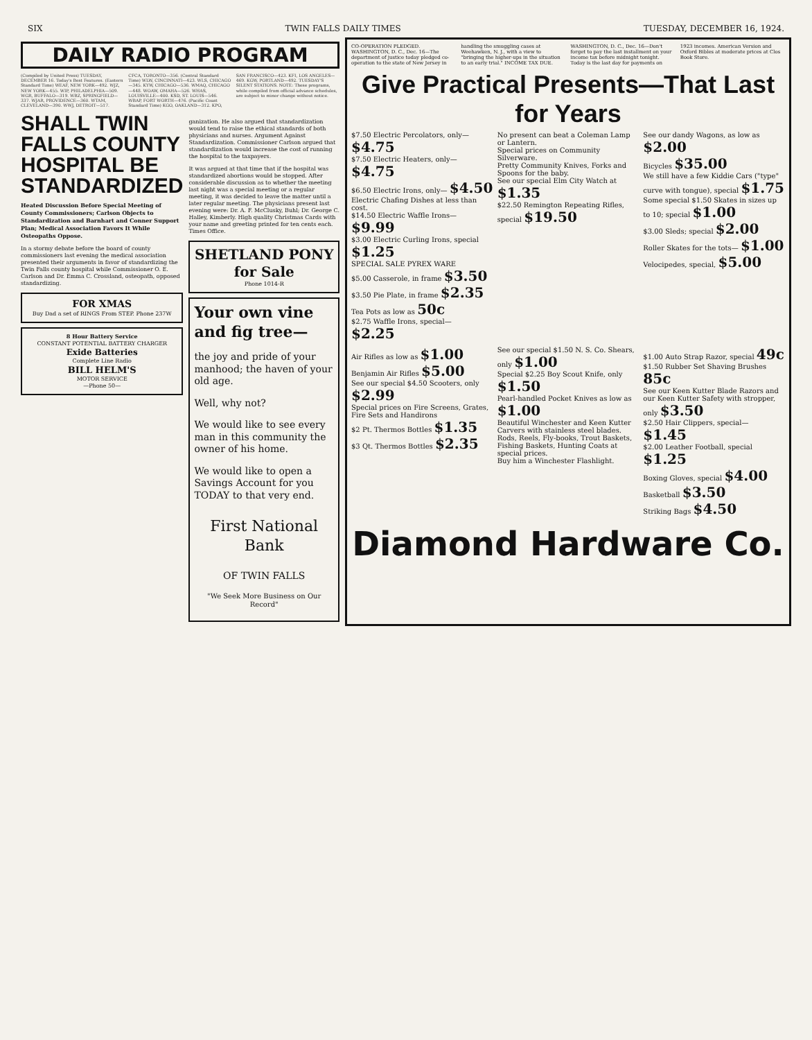SIX TWIN FALLS DAILY TIMES TUESDAY, DECEMBER 16, 1924.
DAILY RADIO PROGRAM
(Compiled by United Press) TUESDAY, DECEMBER 16. Today's Best Features. (Eastern Standard Time) WEAF, NEW YORK—492. WJZ, NEW YORK—455. WIP, PHILADELPHIA—509. WGR, BUFFALO—319. WBZ, SPRINGFIELD—337. WJAR, PROVIDENCE—360. WTAM, CLEVELAND—390. WWJ, DETROIT—517. CFCA, TORONTO—356. (Central Standard Time) WLW, CINCINNATI—423. WLS, CHICAGO—345. KYW, CHICAGO—536. WMAQ, CHICAGO—448. WOAW, OMAHA—526. WHAS, LOUISVILLE—400. KSD, ST. LOUIS—546. WBAP, FORT WORTH—476. (Pacific Coast Standard Time) KGO, OAKLAND—312. KPO, SAN FRANCISCO—423. KFI, LOS ANGELES—469. KGW, PORTLAND—492. TUESDAY'S SILENT STATIONS. NOTE: These programs, while compiled from official advance schedules, are subject to minor change without notice.
SHALL TWIN FALLS COUNTY HOSPITAL BE STANDARDIZED
Heated Discussion Before Special Meeting of County Commissioners; Carlson Objects to Standardization and Barnhart and Conner Support Plan; Medical Association Favors It While Osteopaths Oppose.
In a stormy debate before the board of county commissioners last evening the medical association presented their arguments in favor of standardizing the Twin Falls county hospital while Commissioner O. E. Carlson and Dr. Emma C. Crossland, osteopath, opposed standardizing.
FOR XMAS
Buy Dad a set of RINGS From STEP. Phone 237W
8 Hour Battery Service
CONSTANT POTENTIAL BATTERY CHARGER
Exide Batteries
Complete Line Radio
BILL HELM'S
MOTOR SERVICE
—Phone 50—
ganization. He also argued that standardization would tend to raise the ethical standards of both physicians and nurses. Argument Against Standardization. Commissioner Carlson argued that standardization would increase the cost of running the hospital to the taxpayers.
It was argued at that time that if the hospital was standardized abortions would be stopped. After considerable discussion as to whether the meeting last night was a special meeting or a regular meeting, it was decided to leave the matter until a later regular meeting. The physicians present last evening were: Dr. A. F. McClusky, Buhl; Dr. George C. Halley, Kimberly. High quality Christmas Cards with your name and greeting printed for ten cents each. Times Office.
SHETLAND PONY for Sale
Phone 1014-R
Your own vine and fig tree—
the joy and pride of your manhood; the haven of your old age.
Well, why not?
We would like to see every man in this community the owner of his home.
We would like to open a Savings Account for you TODAY to that very end.
First National Bank
OF TWIN FALLS
"We Seek More Business on Our Record"
CO-OPERATION PLEDGED. WASHINGTON, D. C., Dec. 16—The department of justice today pledged co-operation to the state of New Jersey in handling the smuggling cases at Weehawken, N. J., with a view to "bringing the higher-ups in the situation to an early trial." INCOME TAX DUE. WASHINGTON, D. C., Dec. 16—Don't forget to pay the last installment on your income tax before midnight tonight. Today is the last day for payments on 1923 incomes. American Version and Oxford Bibles at moderate prices at Clos Book Store.
Give Practical Presents—That Last for Years
$7.50 Electric Percolators, only— $4.75
$7.50 Electric Heaters, only— $4.75
$6.50 Electric Irons, only— $4.50
Electric Chafing Dishes at less than cost.
$14.50 Electric Waffle Irons— $9.99
$3.00 Electric Curling Irons, special $1.25
SPECIAL SALE PYREX WARE
$5.00 Casserole, in frame $3.50
$3.50 Pie Plate, in frame $2.35
Tea Pots as low as 50c
$2.75 Waffle Irons, special— $2.25
No present can beat a Coleman Lamp or Lantern.
Special prices on Community Silverware.
Pretty Community Knives, Forks and Spoons for the baby.
See our special Elm City Watch at $1.35
$22.50 Remington Repeating Rifles, special $19.50
See our dandy Wagons, as low as $2.00
Bicycles $35.00
We still have a few Kiddie Cars ("type" curve with tongue), special $1.75
Some special $1.50 Skates in sizes up to 10; special $1.00
$3.00 Sleds; special $2.00
Roller Skates for the tots— $1.00
Velocipedes, special, $5.00
Air Rifles as low as $1.00
Benjamin Air Rifles $5.00
See our special $4.50 Scooters, only $2.99
Special prices on Fire Screens, Grates, Fire Sets and Handirons
$2 Pt. Thermos Bottles $1.35
$3 Qt. Thermos Bottles $2.35
See our special $1.50 N. S. Co. Shears, only $1.00
Special $2.25 Boy Scout Knife, only $1.50
Pearl-handled Pocket Knives as low as $1.00
Beautiful Winchester and Keen Kutter Carvers with stainless steel blades.
Rods, Reels, Fly-books, Trout Baskets, Fishing Baskets, Hunting Coats at special prices.
Buy him a Winchester Flashlight.
$1.00 Auto Strap Razor, special 49c
$1.50 Rubber Set Shaving Brushes 85c
See our Keen Kutter Blade Razors and our Keen Kutter Safety with stropper, only $3.50
$2.50 Hair Clippers, special— $1.45
$2.00 Leather Football, special $1.25
Boxing Gloves, special $4.00
Basketball $3.50
Striking Bags $4.50
Diamond Hardware Co.